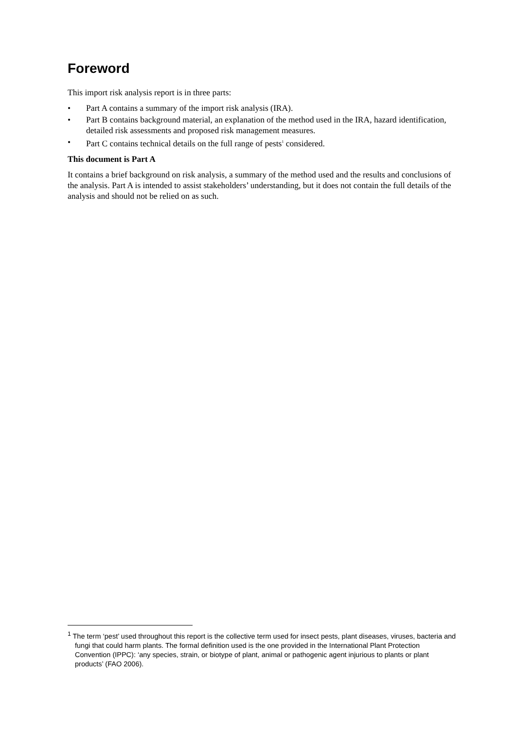Foreword
This import risk analysis report is in three parts:
• Part A contains a summary of the import risk analysis (IRA).
• Part B contains background material, an explanation of the method used in the IRA, hazard identification, detailed risk assessments and proposed risk management measures.
• Part C contains technical details on the full range of pests<sup>1</sup> considered.
This document is Part A
It contains a brief background on risk analysis, a summary of the method used and the results and conclusions of the analysis. Part A is intended to assist stakeholders’ understanding, but it does not contain the full details of the analysis and should not be relied on as such.
<sup>1</sup> The term ‘pest’ used throughout this report is the collective term used for insect pests, plant diseases, viruses, bacteria and fungi that could harm plants. The formal definition used is the one provided in the International Plant Protection Convention (IPPC): ‘any species, strain, or biotype of plant, animal or pathogenic agent injurious to plants or plant products’ (FAO 2006).